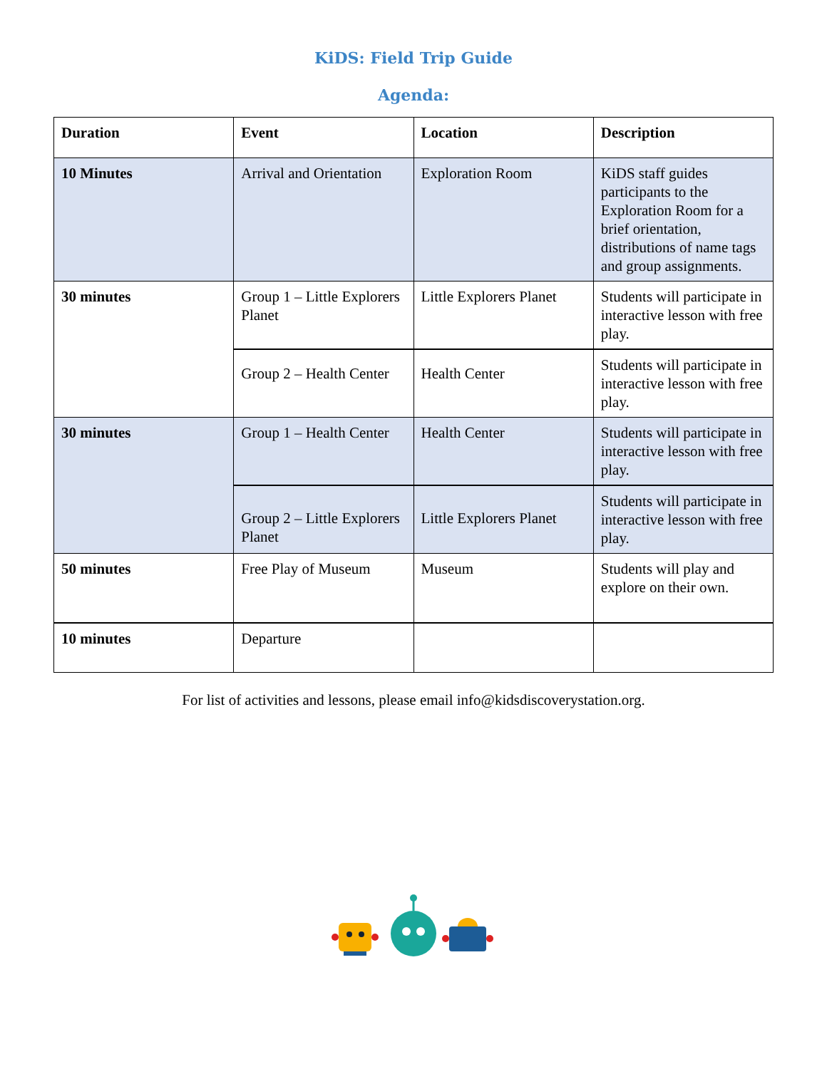KiDS: Field Trip Guide
Agenda:
| Duration | Event | Location | Description |
| --- | --- | --- | --- |
| 10 Minutes | Arrival and Orientation | Exploration Room | KiDS staff guides participants to the Exploration Room for a brief orientation, distributions of name tags and group assignments. |
| 30 minutes | Group 1 – Little Explorers Planet | Little Explorers Planet | Students will participate in interactive lesson with free play. |
| | Group 2 – Health Center | Health Center | Students will participate in interactive lesson with free play. |
| 30 minutes | Group 1 – Health Center | Health Center | Students will participate in interactive lesson with free play. |
| | Group 2 – Little Explorers Planet | Little Explorers Planet | Students will participate in interactive lesson with free play. |
| 50 minutes | Free Play of Museum | Museum | Students will play and explore on their own. |
| 10 minutes | Departure | | |
For list of activities and lessons, please email info@kidsdiscoverystation.org.